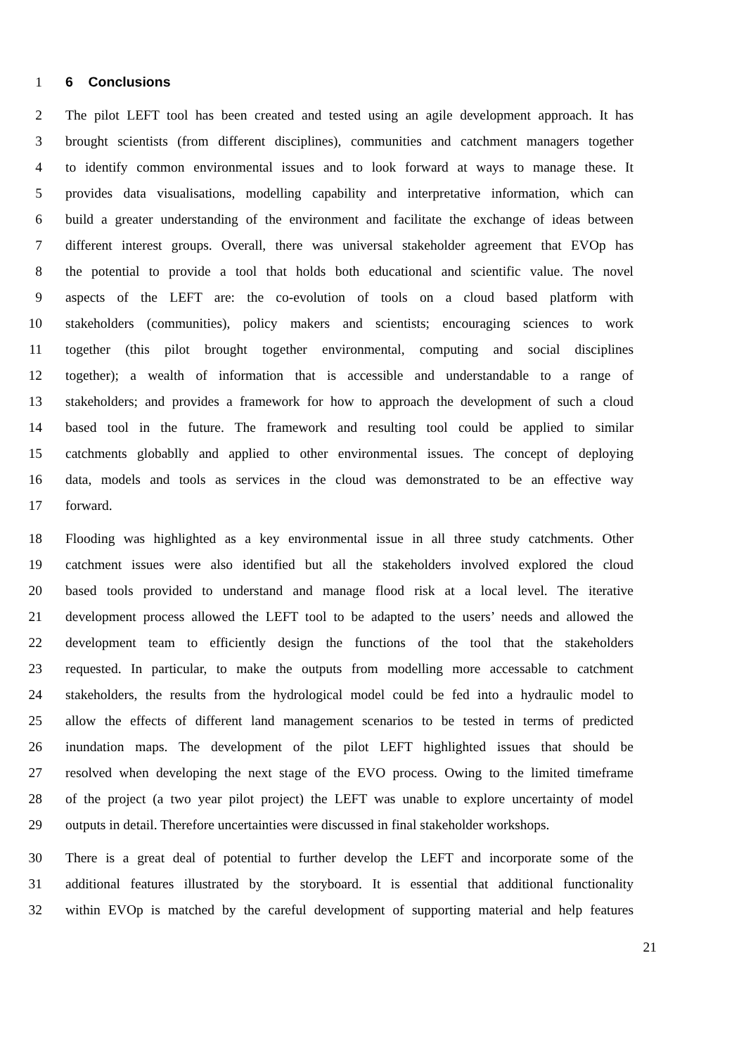1 6 Conclusions
2 The pilot LEFT tool has been created and tested using an agile development approach. It has
3 brought scientists (from different disciplines), communities and catchment managers together
4 to identify common environmental issues and to look forward at ways to manage these. It
5 provides data visualisations, modelling capability and interpretative information, which can
6 build a greater understanding of the environment and facilitate the exchange of ideas between
7 different interest groups. Overall, there was universal stakeholder agreement that EVOp has
8 the potential to provide a tool that holds both educational and scientific value. The novel
9 aspects of the LEFT are: the co-evolution of tools on a cloud based platform with
10 stakeholders (communities), policy makers and scientists; encouraging sciences to work
11 together (this pilot brought together environmental, computing and social disciplines
12 together); a wealth of information that is accessible and understandable to a range of
13 stakeholders; and provides a framework for how to approach the development of such a cloud
14 based tool in the future. The framework and resulting tool could be applied to similar
15 catchments globablly and applied to other environmental issues. The concept of deploying
16 data, models and tools as services in the cloud was demonstrated to be an effective way
17 forward.
18 Flooding was highlighted as a key environmental issue in all three study catchments. Other
19 catchment issues were also identified but all the stakeholders involved explored the cloud
20 based tools provided to understand and manage flood risk at a local level. The iterative
21 development process allowed the LEFT tool to be adapted to the users’ needs and allowed the
22 development team to efficiently design the functions of the tool that the stakeholders
23 requested. In particular, to make the outputs from modelling more accessable to catchment
24 stakeholders, the results from the hydrological model could be fed into a hydraulic model to
25 allow the effects of different land management scenarios to be tested in terms of predicted
26 inundation maps. The development of the pilot LEFT highlighted issues that should be
27 resolved when developing the next stage of the EVO process. Owing to the limited timeframe
28 of the project (a two year pilot project) the LEFT was unable to explore uncertainty of model
29 outputs in detail. Therefore uncertainties were discussed in final stakeholder workshops.
30 There is a great deal of potential to further develop the LEFT and incorporate some of the
31 additional features illustrated by the storyboard. It is essential that additional functionality
32 within EVOp is matched by the careful development of supporting material and help features
21